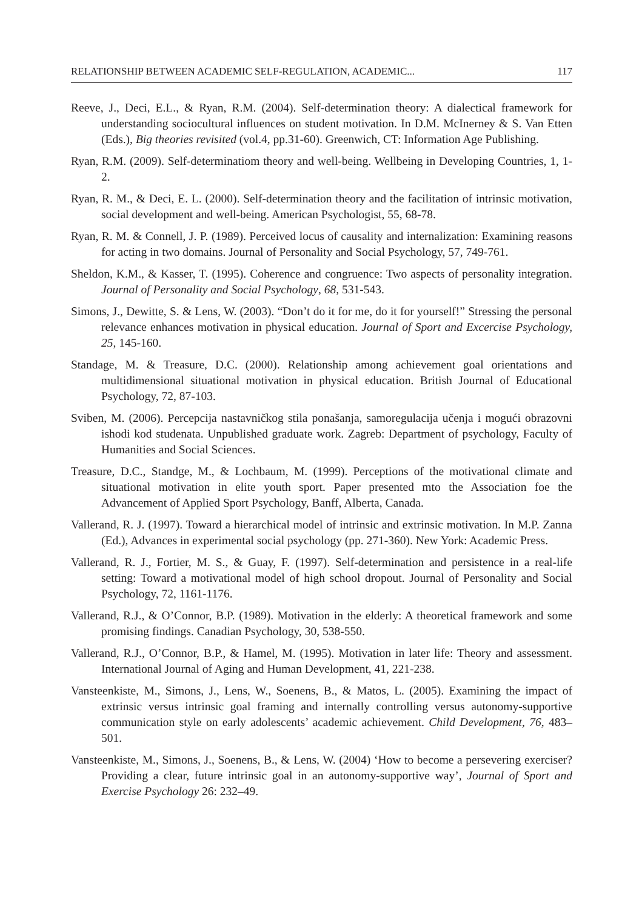RELATIONSHIP BETWEEN ACADEMIC SELF-REGULATION, ACADEMIC... 117
Reeve, J., Deci, E.L., & Ryan, R.M. (2004). Self-determination theory: A dialectical framework for understanding sociocultural influences on student motivation. In D.M. McInerney & S. Van Etten (Eds.), Big theories revisited (vol.4, pp.31-60). Greenwich, CT: Information Age Publishing.
Ryan, R.M. (2009). Self-determinatiom theory and well-being. Wellbeing in Developing Countries, 1, 1-2.
Ryan, R. M., & Deci, E. L. (2000). Self-determination theory and the facilitation of intrinsic motivation, social development and well-being. American Psychologist, 55, 68-78.
Ryan, R. M. & Connell, J. P. (1989). Perceived locus of causality and internalization: Examining reasons for acting in two domains. Journal of Personality and Social Psychology, 57, 749-761.
Sheldon, K.M., & Kasser, T. (1995). Coherence and congruence: Two aspects of personality integration. Journal of Personality and Social Psychology, 68, 531-543.
Simons, J., Dewitte, S. & Lens, W. (2003). “Don’t do it for me, do it for yourself!” Stressing the personal relevance enhances motivation in physical education. Journal of Sport and Excercise Psychology, 25, 145-160.
Standage, M. & Treasure, D.C. (2000). Relationship among achievement goal orientations and multidimensional situational motivation in physical education. British Journal of Educational Psychology, 72, 87-103.
Sviben, M. (2006). Percepcija nastavničkog stila ponašanja, samoregulacija učenja i mogući obrazovni ishodi kod studenata. Unpublished graduate work. Zagreb: Department of psychology, Faculty of Humanities and Social Sciences.
Treasure, D.C., Standge, M., & Lochbaum, M. (1999). Perceptions of the motivational climate and situational motivation in elite youth sport. Paper presented mto the Association foe the Advancement of Applied Sport Psychology, Banff, Alberta, Canada.
Vallerand, R. J. (1997). Toward a hierarchical model of intrinsic and extrinsic motivation. In M.P. Zanna (Ed.), Advances in experimental social psychology (pp. 271-360). New York: Academic Press.
Vallerand, R. J., Fortier, M. S., & Guay, F. (1997). Self-determination and persistence in a real-life setting: Toward a motivational model of high school dropout. Journal of Personality and Social Psychology, 72, 1161-1176.
Vallerand, R.J., & O’Connor, B.P. (1989). Motivation in the elderly: A theoretical framework and some promising findings. Canadian Psychology, 30, 538-550.
Vallerand, R.J., O’Connor, B.P., & Hamel, M. (1995). Motivation in later life: Theory and assessment. International Journal of Aging and Human Development, 41, 221-238.
Vansteenkiste, M., Simons, J., Lens, W., Soenens, B., & Matos, L. (2005). Examining the impact of extrinsic versus intrinsic goal framing and internally controlling versus autonomy-supportive communication style on early adolescents’ academic achievement. Child Development, 76, 483–501.
Vansteenkiste, M., Simons, J., Soenens, B., & Lens, W. (2004) ‘How to become a persevering exerciser? Providing a clear, future intrinsic goal in an autonomy-supportive way’, Journal of Sport and Exercise Psychology 26: 232–49.